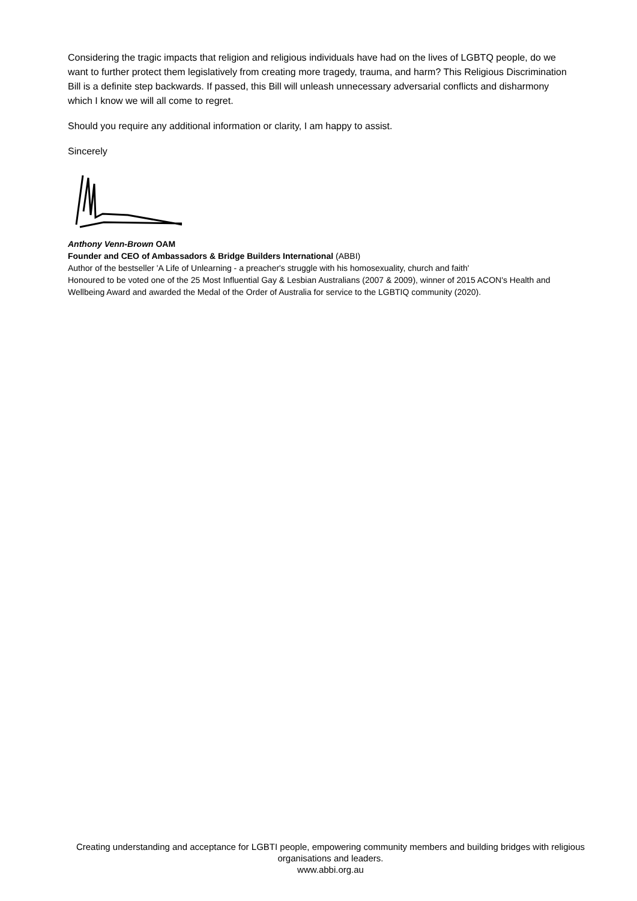Considering the tragic impacts that religion and religious individuals have had on the lives of LGBTQ people, do we want to further protect them legislatively from creating more tragedy, trauma, and harm? This Religious Discrimination Bill is a definite step backwards. If passed, this Bill will unleash unnecessary adversarial conflicts and disharmony which I know we will all come to regret.
Should you require any additional information or clarity, I am happy to assist.
Sincerely
Anthony Venn-Brown OAM
Founder and CEO of Ambassadors & Bridge Builders International (ABBI)
Author of the bestseller 'A Life of Unlearning - a preacher's struggle with his homosexuality, church and faith'
Honoured to be voted one of the 25 Most Influential Gay & Lesbian Australians (2007 & 2009), winner of 2015 ACON's Health and Wellbeing Award and awarded the Medal of the Order of Australia for service to the LGBTIQ community (2020).
Creating understanding and acceptance for LGBTI people, empowering community members and building bridges with religious organisations and leaders.
www.abbi.org.au